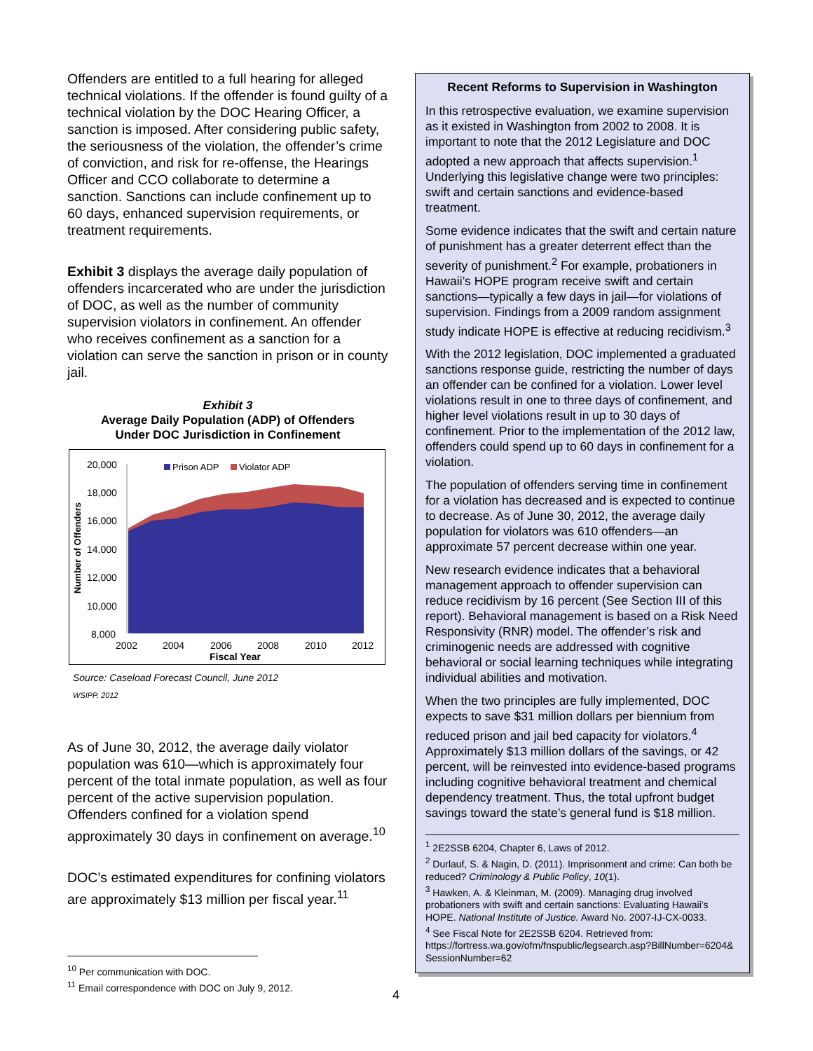Offenders are entitled to a full hearing for alleged technical violations. If the offender is found guilty of a technical violation by the DOC Hearing Officer, a sanction is imposed. After considering public safety, the seriousness of the violation, the offender’s crime of conviction, and risk for re-offense, the Hearings Officer and CCO collaborate to determine a sanction. Sanctions can include confinement up to 60 days, enhanced supervision requirements, or treatment requirements.
Exhibit 3 displays the average daily population of offenders incarcerated who are under the jurisdiction of DOC, as well as the number of community supervision violators in confinement. An offender who receives confinement as a sanction for a violation can serve the sanction in prison or in county jail.
Exhibit 3
Average Daily Population (ADP) of Offenders
Under DOC Jurisdiction in Confinement
20,000
18,000
16,000
14,000
12,000
10,000
8,000
Number of Offenders
2002
2004
2006
2008
2010
2012
Fiscal Year
Prison ADP
Violator ADP
Source: Caseload Forecast Council, June 2012
WSIPP, 2012
As of June 30, 2012, the average daily violator population was 610—which is approximately four percent of the total inmate population, as well as four percent of the active supervision population. Offenders confined for a violation spend approximately 30 days in confinement on average.<sup>10</sup>
DOC’s estimated expenditures for confining violators are approximately $13 million per fiscal year.<sup>11</sup>
Recent Reforms to Supervision in Washington
In this retrospective evaluation, we examine supervision as it existed in Washington from 2002 to 2008. It is important to note that the 2012 Legislature and DOC adopted a new approach that affects supervision.<sup>1</sup> Underlying this legislative change were two principles: swift and certain sanctions and evidence-based treatment.
Some evidence indicates that the swift and certain nature of punishment has a greater deterrent effect than the severity of punishment.<sup>2</sup> For example, probationers in Hawaii’s HOPE program receive swift and certain sanctions—typically a few days in jail—for violations of supervision. Findings from a 2009 random assignment study indicate HOPE is effective at reducing recidivism.<sup>3</sup>
With the 2012 legislation, DOC implemented a graduated sanctions response guide, restricting the number of days an offender can be confined for a violation. Lower level violations result in one to three days of confinement, and higher level violations result in up to 30 days of confinement. Prior to the implementation of the 2012 law, offenders could spend up to 60 days in confinement for a violation.
The population of offenders serving time in confinement for a violation has decreased and is expected to continue to decrease. As of June 30, 2012, the average daily population for violators was 610 offenders—an approximate 57 percent decrease within one year.
New research evidence indicates that a behavioral management approach to offender supervision can reduce recidivism by 16 percent (See Section III of this report). Behavioral management is based on a Risk Need Responsivity (RNR) model. The offender’s risk and criminogenic needs are addressed with cognitive behavioral or social learning techniques while integrating individual abilities and motivation.
When the two principles are fully implemented, DOC expects to save $31 million dollars per biennium from reduced prison and jail bed capacity for violators.<sup>4</sup> Approximately $13 million dollars of the savings, or 42 percent, will be reinvested into evidence-based programs including cognitive behavioral treatment and chemical dependency treatment. Thus, the total upfront budget savings toward the state’s general fund is $18 million.
<sup>1</sup> 2E2SSB 6204, Chapter 6, Laws of 2012.
<sup>2</sup> Durlauf, S. & Nagin, D. (2011). Imprisonment and crime: Can both be reduced? Criminology & Public Policy, 10(1).
<sup>3</sup> Hawken, A. & Kleinman, M. (2009). Managing drug involved probationers with swift and certain sanctions: Evaluating Hawaii’s HOPE. National Institute of Justice. Award No. 2007-IJ-CX-0033.
<sup>4</sup> See Fiscal Note for 2E2SSB 6204. Retrieved from: https://fortress.wa.gov/ofm/fnspublic/legsearch.asp?BillNumber=6204& SessionNumber=62
<sup>10</sup> Per communication with DOC.
<sup>11</sup> Email correspondence with DOC on July 9, 2012.
4